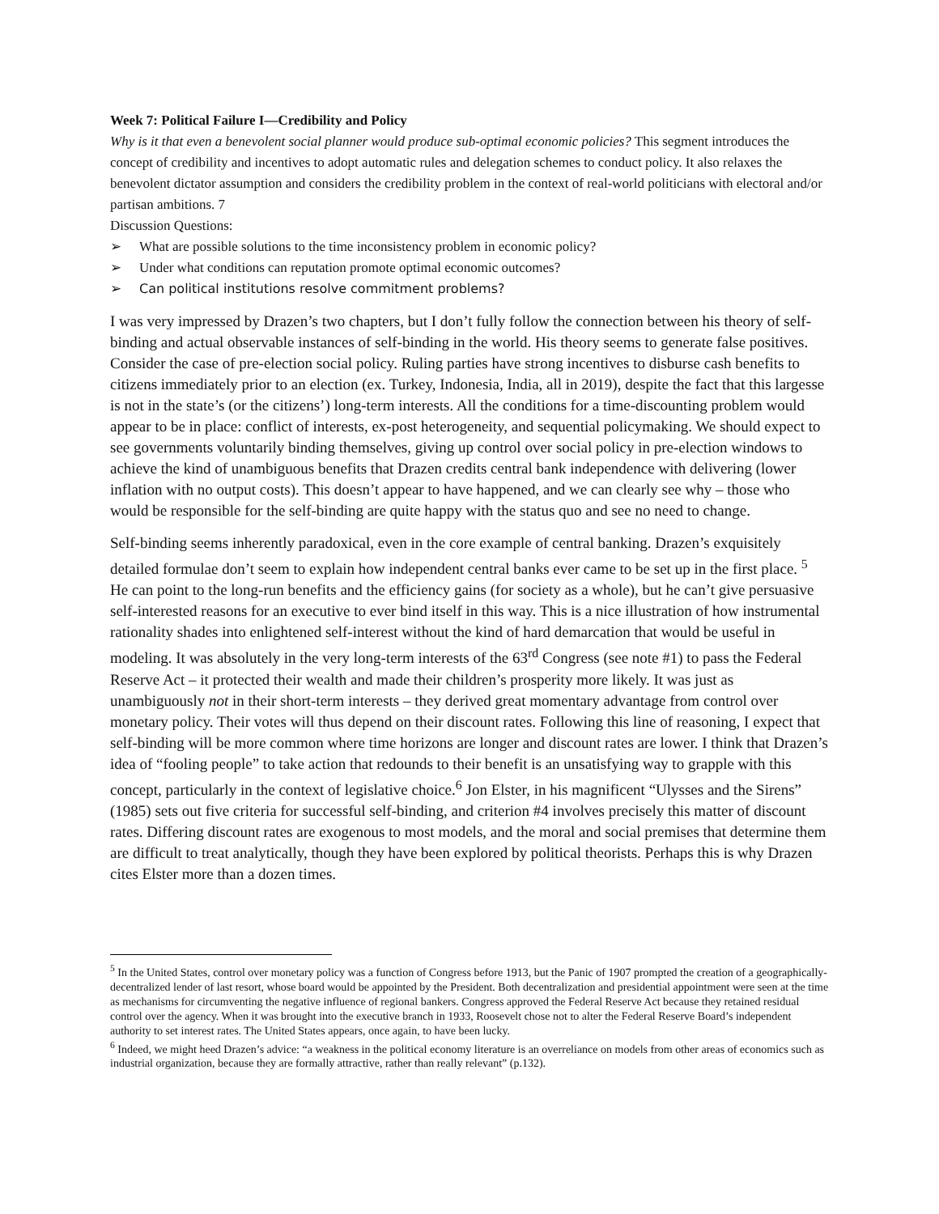Week 7: Political Failure I—Credibility and Policy
Why is it that even a benevolent social planner would produce sub-optimal economic policies? This segment introduces the concept of credibility and incentives to adopt automatic rules and delegation schemes to conduct policy. It also relaxes the benevolent dictator assumption and considers the credibility problem in the context of real-world politicians with electoral and/or partisan ambitions. 7
Discussion Questions:
➢ What are possible solutions to the time inconsistency problem in economic policy?
➢ Under what conditions can reputation promote optimal economic outcomes?
➢ Can political institutions resolve commitment problems?
I was very impressed by Drazen’s two chapters, but I don’t fully follow the connection between his theory of self-binding and actual observable instances of self-binding in the world. His theory seems to generate false positives. Consider the case of pre-election social policy. Ruling parties have strong incentives to disburse cash benefits to citizens immediately prior to an election (ex. Turkey, Indonesia, India, all in 2019), despite the fact that this largesse is not in the state’s (or the citizens’) long-term interests. All the conditions for a time-discounting problem would appear to be in place: conflict of interests, ex-post heterogeneity, and sequential policymaking. We should expect to see governments voluntarily binding themselves, giving up control over social policy in pre-election windows to achieve the kind of unambiguous benefits that Drazen credits central bank independence with delivering (lower inflation with no output costs). This doesn’t appear to have happened, and we can clearly see why – those who would be responsible for the self-binding are quite happy with the status quo and see no need to change.
Self-binding seems inherently paradoxical, even in the core example of central banking. Drazen’s exquisitely detailed formulae don’t seem to explain how independent central banks ever came to be set up in the first place. <sup>5</sup> He can point to the long-run benefits and the efficiency gains (for society as a whole), but he can’t give persuasive self-interested reasons for an executive to ever bind itself in this way. This is a nice illustration of how instrumental rationality shades into enlightened self-interest without the kind of hard demarcation that would be useful in modeling. It was absolutely in the very long-term interests of the 63<sup>rd</sup> Congress (see note #1) to pass the Federal Reserve Act – it protected their wealth and made their children’s prosperity more likely. It was just as unambiguously not in their short-term interests – they derived great momentary advantage from control over monetary policy. Their votes will thus depend on their discount rates. Following this line of reasoning, I expect that self-binding will be more common where time horizons are longer and discount rates are lower. I think that Drazen’s idea of “fooling people” to take action that redounds to their benefit is an unsatisfying way to grapple with this concept, particularly in the context of legislative choice.<sup>6</sup> Jon Elster, in his magnificent “Ulysses and the Sirens” (1985) sets out five criteria for successful self-binding, and criterion #4 involves precisely this matter of discount rates. Differing discount rates are exogenous to most models, and the moral and social premises that determine them are difficult to treat analytically, though they have been explored by political theorists. Perhaps this is why Drazen cites Elster more than a dozen times.
<sup>5</sup> In the United States, control over monetary policy was a function of Congress before 1913, but the Panic of 1907 prompted the creation of a geographically-decentralized lender of last resort, whose board would be appointed by the President. Both decentralization and presidential appointment were seen at the time as mechanisms for circumventing the negative influence of regional bankers. Congress approved the Federal Reserve Act because they retained residual control over the agency. When it was brought into the executive branch in 1933, Roosevelt chose not to alter the Federal Reserve Board’s independent authority to set interest rates. The United States appears, once again, to have been lucky.
<sup>6</sup> Indeed, we might heed Drazen’s advice: “a weakness in the political economy literature is an overreliance on models from other areas of economics such as industrial organization, because they are formally attractive, rather than really relevant” (p.132).